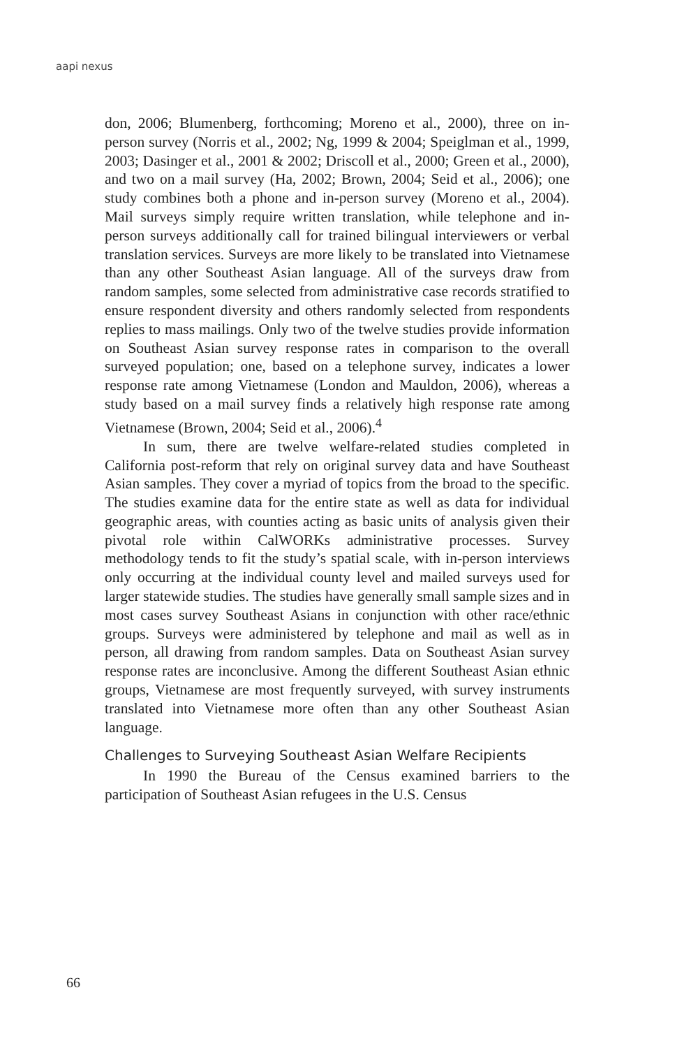aapi nexus
don, 2006; Blumenberg, forthcoming; Moreno et al., 2000), three on in-person survey (Norris et al., 2002; Ng, 1999 & 2004; Speiglman et al., 1999, 2003; Dasinger et al., 2001 & 2002; Driscoll et al., 2000; Green et al., 2000), and two on a mail survey (Ha, 2002; Brown, 2004; Seid et al., 2006); one study combines both a phone and in-person survey (Moreno et al., 2004). Mail surveys simply require written translation, while telephone and in-person surveys additionally call for trained bilingual interviewers or verbal translation services. Surveys are more likely to be translated into Vietnamese than any other Southeast Asian language. All of the surveys draw from random samples, some selected from administrative case records stratified to ensure respondent diversity and others randomly selected from respondents replies to mass mailings. Only two of the twelve studies provide information on Southeast Asian survey response rates in comparison to the overall surveyed population; one, based on a telephone survey, indicates a lower response rate among Vietnamese (London and Mauldon, 2006), whereas a study based on a mail survey finds a relatively high response rate among Vietnamese (Brown, 2004; Seid et al., 2006).<sup>4</sup>
In sum, there are twelve welfare-related studies completed in California post-reform that rely on original survey data and have Southeast Asian samples. They cover a myriad of topics from the broad to the specific. The studies examine data for the entire state as well as data for individual geographic areas, with counties acting as basic units of analysis given their pivotal role within CalWORKs administrative processes. Survey methodology tends to fit the study’s spatial scale, with in-person interviews only occurring at the individual county level and mailed surveys used for larger statewide studies. The studies have generally small sample sizes and in most cases survey Southeast Asians in conjunction with other race/ethnic groups. Surveys were administered by telephone and mail as well as in person, all drawing from random samples. Data on Southeast Asian survey response rates are inconclusive. Among the different Southeast Asian ethnic groups, Vietnamese are most frequently surveyed, with survey instruments translated into Vietnamese more often than any other Southeast Asian language.
Challenges to Surveying Southeast Asian Welfare Recipients
In 1990 the Bureau of the Census examined barriers to the participation of Southeast Asian refugees in the U.S. Census
66